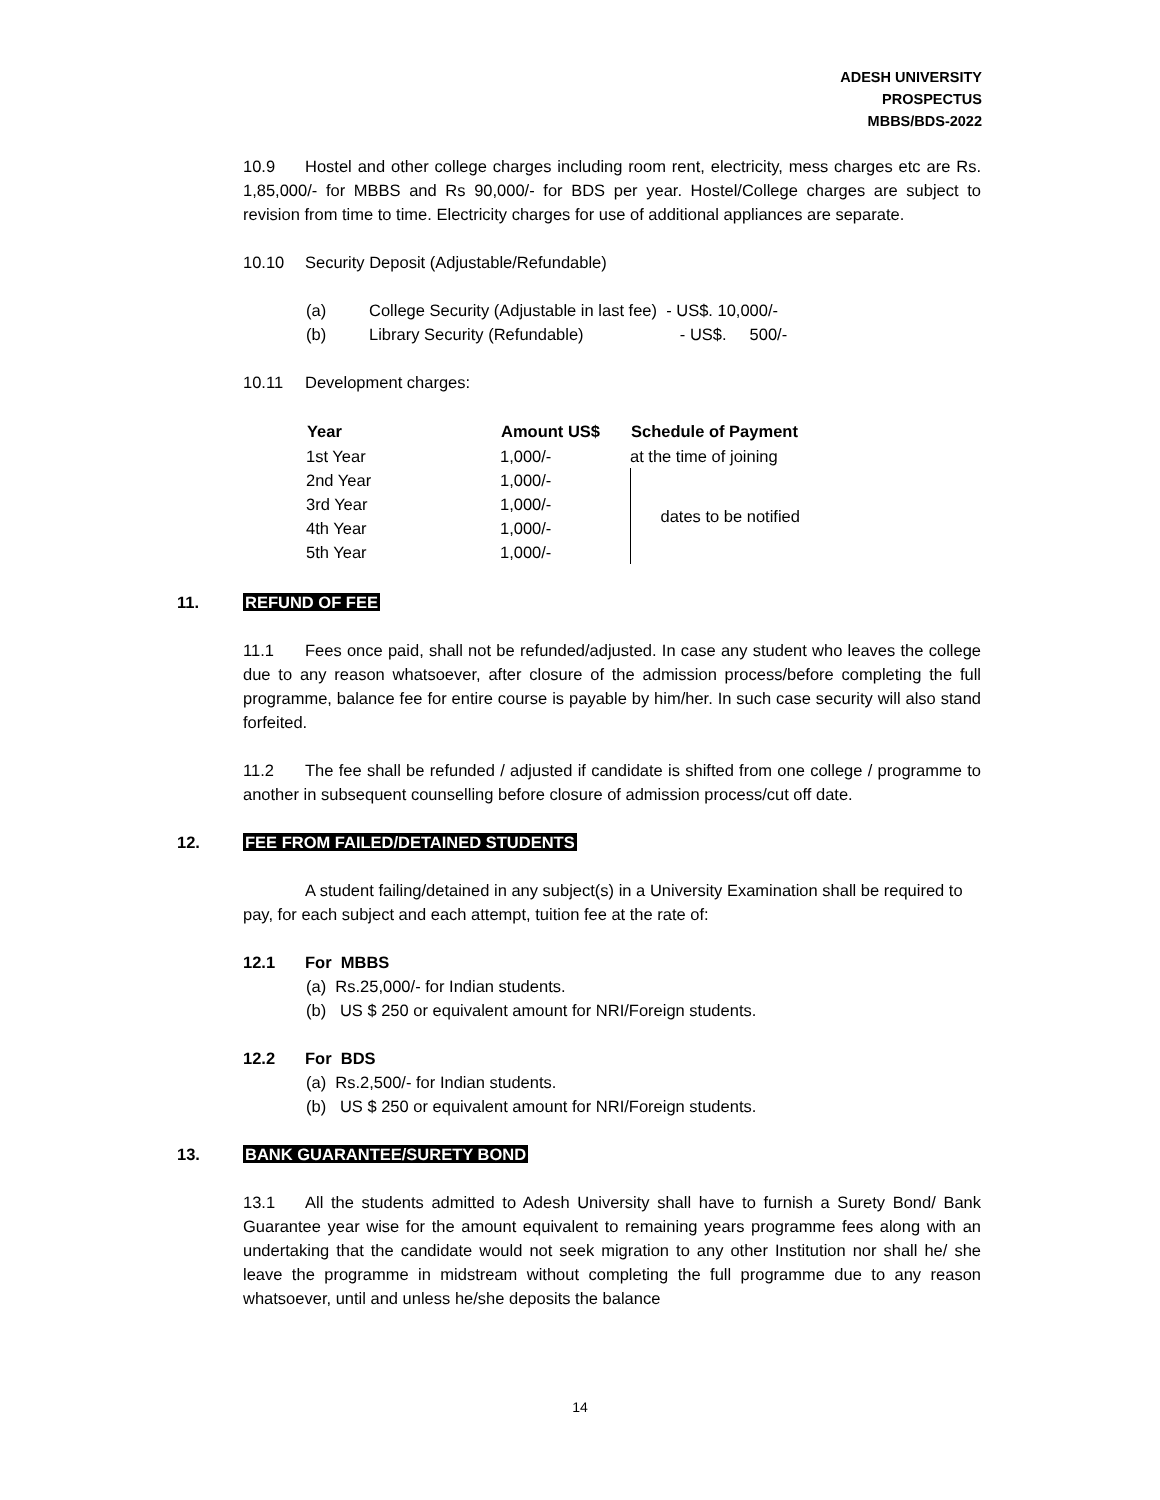ADESH UNIVERSITY
PROSPECTUS
MBBS/BDS-2022
10.9 Hostel and other college charges including room rent, electricity, mess charges etc are Rs. 1,85,000/- for MBBS and Rs 90,000/- for BDS per year. Hostel/College charges are subject to revision from time to time. Electricity charges for use of additional appliances are separate.
10.10 Security Deposit (Adjustable/Refundable)
(a) College Security (Adjustable in last fee) - US$. 10,000/-
(b) Library Security (Refundable) - US$. 500/-
10.11 Development charges:
| Year | Amount US$ | Schedule of Payment |
| --- | --- | --- |
| 1st Year | 1,000/- | at the time of joining |
| 2nd Year | 1,000/- | dates to be notified |
| 3rd Year | 1,000/- | |
| 4th Year | 1,000/- | |
| 5th Year | 1,000/- | |
11. REFUND OF FEE
11.1 Fees once paid, shall not be refunded/adjusted. In case any student who leaves the college due to any reason whatsoever, after closure of the admission process/before completing the full programme, balance fee for entire course is payable by him/her. In such case security will also stand forfeited.
11.2 The fee shall be refunded / adjusted if candidate is shifted from one college / programme to another in subsequent counselling before closure of admission process/cut off date.
12. FEE FROM FAILED/DETAINED STUDENTS
A student failing/detained in any subject(s) in a University Examination shall be required to pay, for each subject and each attempt, tuition fee at the rate of:
12.1 For MBBS
(a) Rs.25,000/- for Indian students.
(b) US $ 250 or equivalent amount for NRI/Foreign students.
12.2 For BDS
(a) Rs.2,500/- for Indian students.
(b) US $ 250 or equivalent amount for NRI/Foreign students.
13. BANK GUARANTEE/SURETY BOND
13.1 All the students admitted to Adesh University shall have to furnish a Surety Bond/ Bank Guarantee year wise for the amount equivalent to remaining years programme fees along with an undertaking that the candidate would not seek migration to any other Institution nor shall he/ she leave the programme in midstream without completing the full programme due to any reason whatsoever, until and unless he/she deposits the balance
14